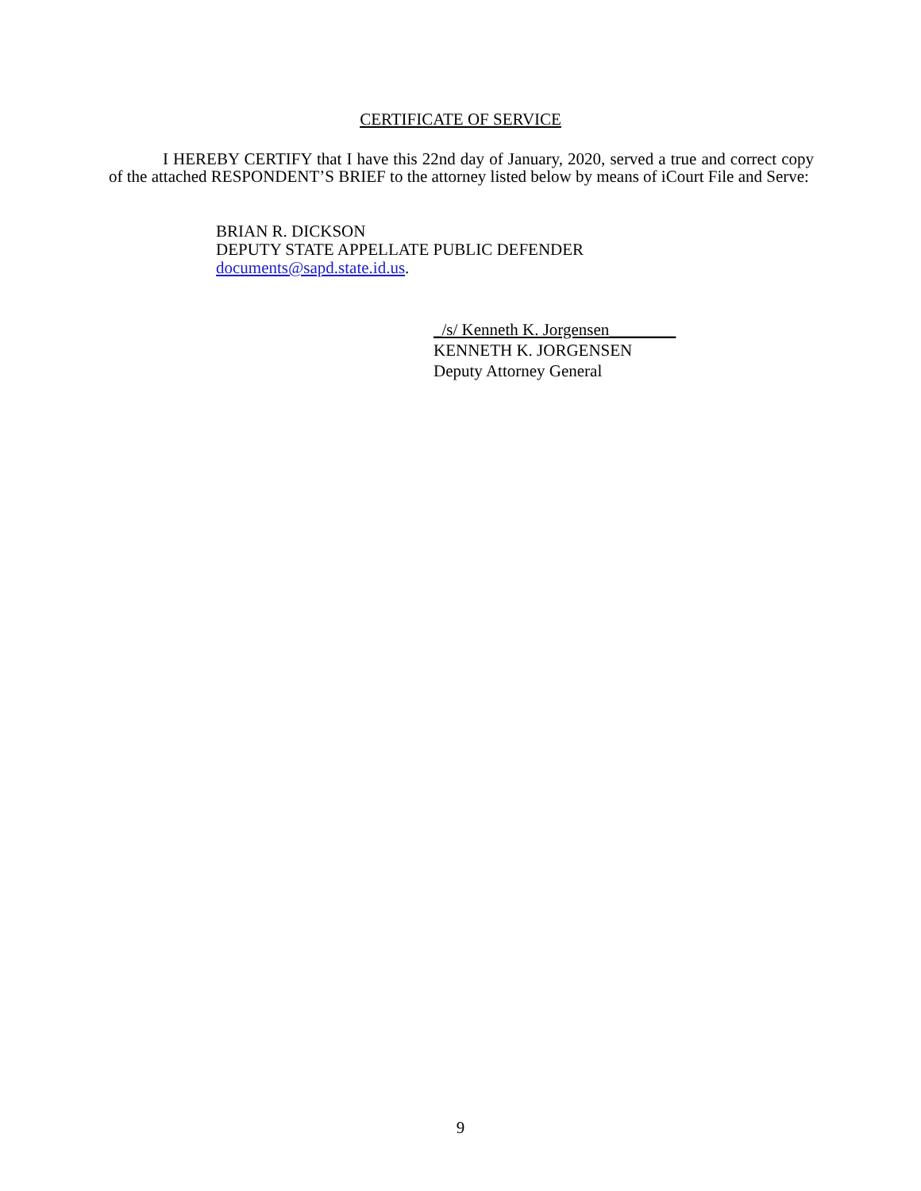CERTIFICATE OF SERVICE
I HEREBY CERTIFY that I have this 22nd day of January, 2020, served a true and correct copy of the attached RESPONDENT’S BRIEF to the attorney listed below by means of iCourt File and Serve:
BRIAN R. DICKSON
DEPUTY STATE APPELLATE PUBLIC DEFENDER
documents@sapd.state.id.us.
_/s/ Kenneth K. Jorgensen________
KENNETH K. JORGENSEN
Deputy Attorney General
9